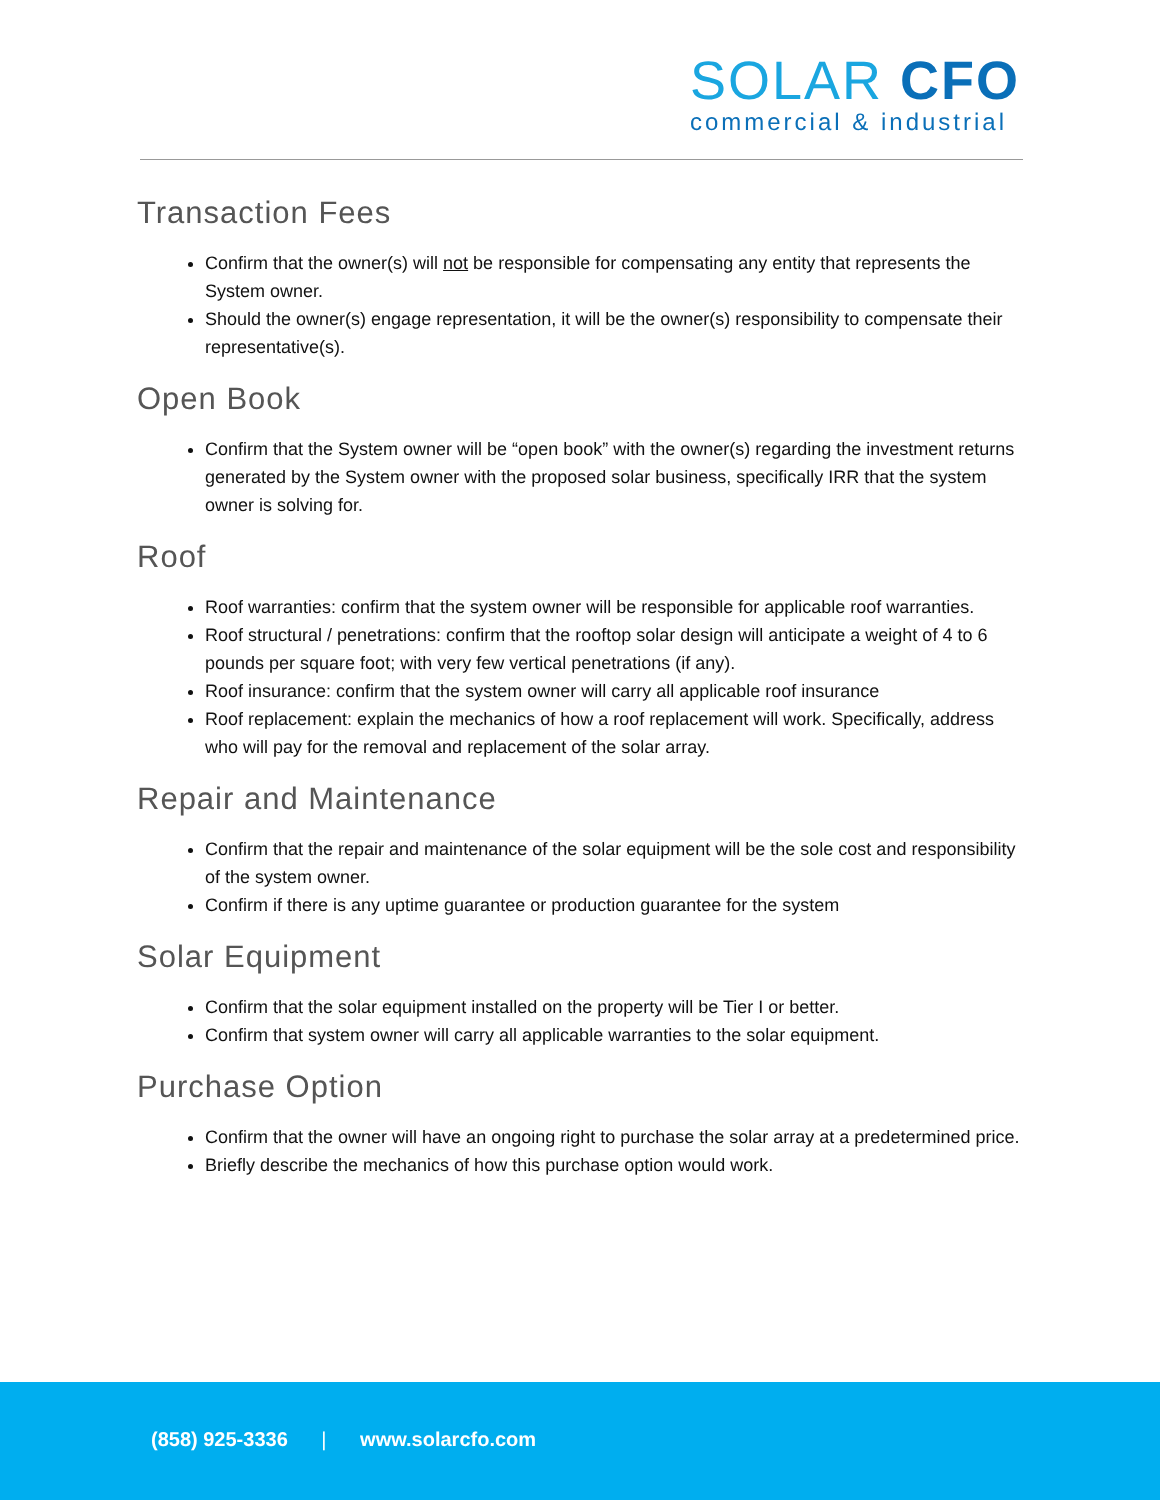SOLAR CFO
commercial & industrial
Transaction Fees
Confirm that the owner(s) will not be responsible for compensating any entity that represents the System owner.
Should the owner(s) engage representation, it will be the owner(s) responsibility to compensate their representative(s).
Open Book
Confirm that the System owner will be “open book” with the owner(s) regarding the investment returns generated by the System owner with the proposed solar business, specifically IRR that the system owner is solving for.
Roof
Roof warranties: confirm that the system owner will be responsible for applicable roof warranties.
Roof structural / penetrations: confirm that the rooftop solar design will anticipate a weight of 4 to 6 pounds per square foot; with very few vertical penetrations (if any).
Roof insurance: confirm that the system owner will carry all applicable roof insurance
Roof replacement: explain the mechanics of how a roof replacement will work. Specifically, address who will pay for the removal and replacement of the solar array.
Repair and Maintenance
Confirm that the repair and maintenance of the solar equipment will be the sole cost and responsibility of the system owner.
Confirm if there is any uptime guarantee or production guarantee for the system
Solar Equipment
Confirm that the solar equipment installed on the property will be Tier I or better.
Confirm that system owner will carry all applicable warranties to the solar equipment.
Purchase Option
Confirm that the owner will have an ongoing right to purchase the solar array at a predetermined price.
Briefly describe the mechanics of how this purchase option would work.
(858) 925-3336 | www.solarcfo.com